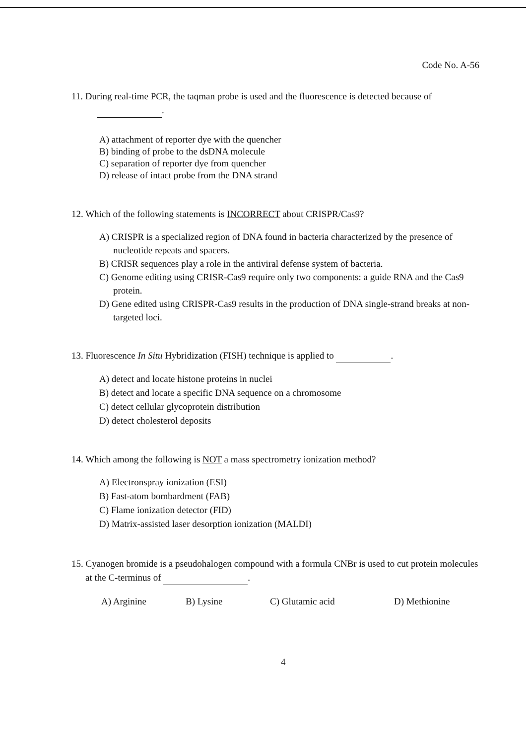Code No. A-56
11. During real-time PCR, the taqman probe is used and the fluorescence is detected because of
.
A) attachment of reporter dye with the quencher
B) binding of probe to the dsDNA molecule
C) separation of reporter dye from quencher
D) release of intact probe from the DNA strand
12. Which of the following statements is INCORRECT about CRISPR/Cas9?
A) CRISPR is a specialized region of DNA found in bacteria characterized by the presence of nucleotide repeats and spacers.
B) CRISR sequences play a role in the antiviral defense system of bacteria.
C) Genome editing using CRISR-Cas9 require only two components: a guide RNA and the Cas9 protein.
D) Gene edited using CRISPR-Cas9 results in the production of DNA single-strand breaks at non-targeted loci.
13. Fluorescence In Situ Hybridization (FISH) technique is applied to .
A) detect and locate histone proteins in nuclei
B) detect and locate a specific DNA sequence on a chromosome
C) detect cellular glycoprotein distribution
D) detect cholesterol deposits
14. Which among the following is NOT a mass spectrometry ionization method?
A) Electronspray ionization (ESI)
B) Fast-atom bombardment (FAB)
C) Flame ionization detector (FID)
D) Matrix-assisted laser desorption ionization (MALDI)
15. Cyanogen bromide is a pseudohalogen compound with a formula CNBr is used to cut protein molecules at the C-terminus of .
A) Arginine B) Lysine C) Glutamic acid D) Methionine
4